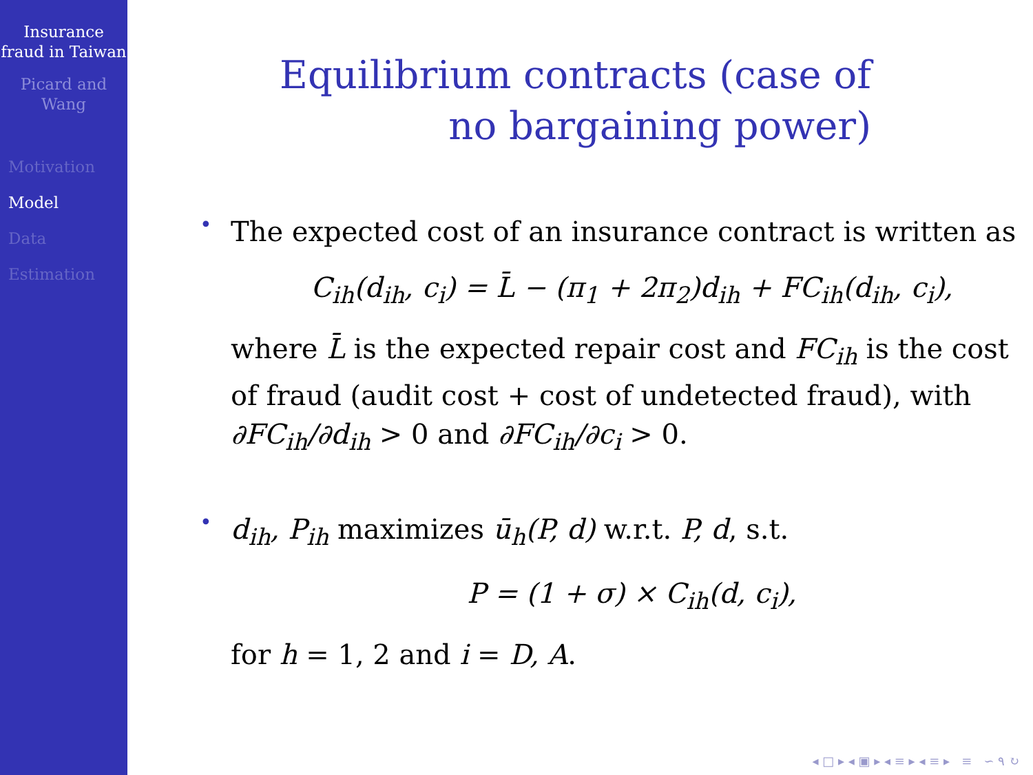Insurance fraud in Taiwan
Picard and Wang
Motivation
Model
Data
Estimation
Equilibrium contracts (case of
no bargaining power)
•
The expected cost of an insurance contract is written as
C<sub>ih</sub>(d<sub>ih</sub>, c<sub>i</sub>) = L̄ − (π<sub>1</sub> + 2π<sub>2</sub>)d<sub>ih</sub> + FC<sub>ih</sub>(d<sub>ih</sub>, c<sub>i</sub>),
where L̄ is the expected repair cost and FC<sub>ih</sub> is the cost of fraud (audit cost + cost of undetected fraud), with ∂FC<sub>ih</sub>/∂d<sub>ih</sub> > 0 and ∂FC<sub>ih</sub>/∂c<sub>i</sub> > 0.
•
d<sub>ih</sub>, P<sub>ih</sub> maximizes ū<sub>h</sub>(P, d) w.r.t. P, d, s.t.
P = (1 + σ) × C<sub>ih</sub>(d, c<sub>i</sub>),
for h = 1, 2 and i = D, A.
◂ □ ▸ ◂ ▣ ▸ ◂ ≡ ▸ ◂ ≡ ▸ ≡ ∽ ۹ ↻